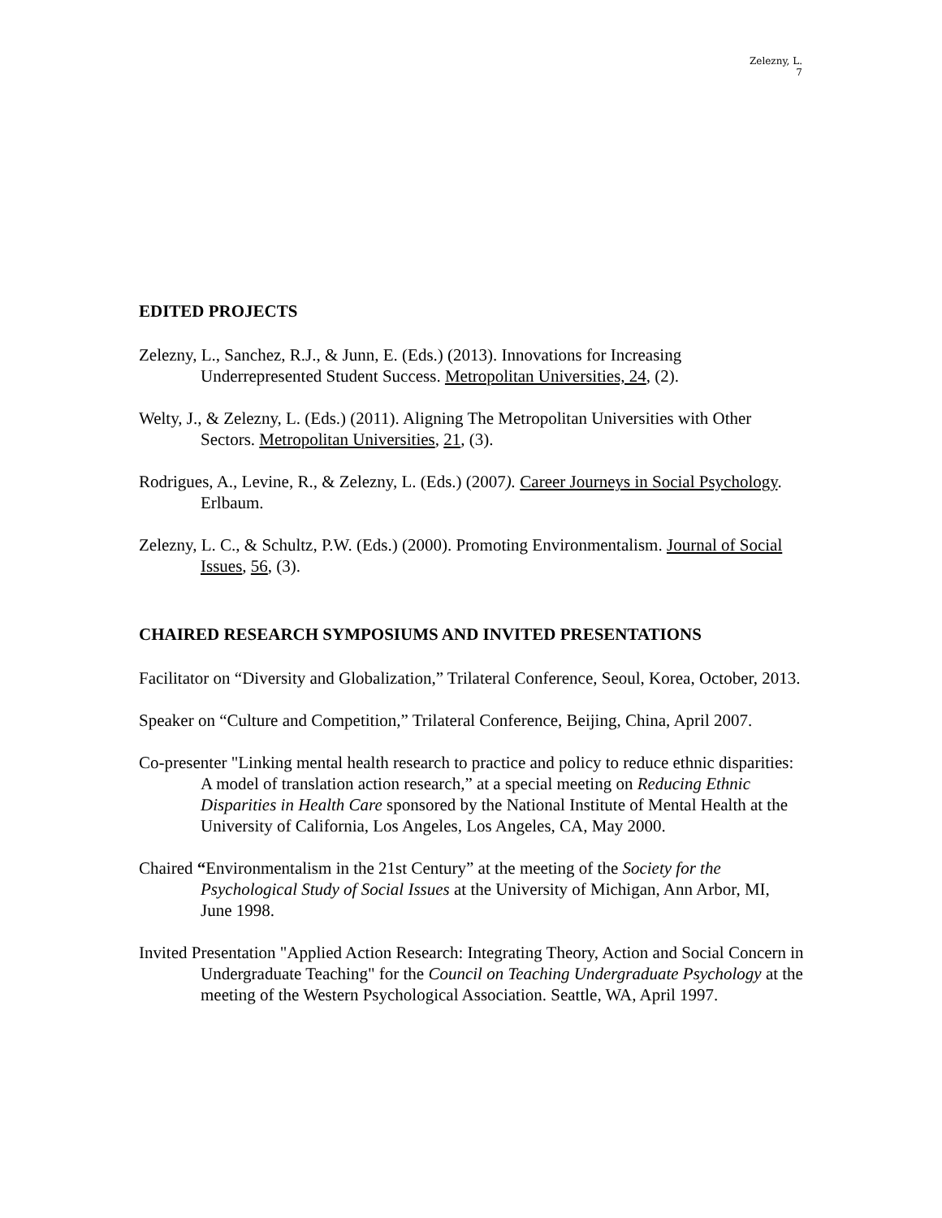Zelezny, L.
7
EDITED PROJECTS
Zelezny, L., Sanchez, R.J., & Junn, E. (Eds.) (2013). Innovations for Increasing Underrepresented Student Success. Metropolitan Universities, 24, (2).
Welty, J., & Zelezny, L. (Eds.) (2011). Aligning The Metropolitan Universities with Other Sectors. Metropolitan Universities, 21, (3).
Rodrigues, A., Levine, R., & Zelezny, L. (Eds.) (2007). Career Journeys in Social Psychology. Erlbaum.
Zelezny, L. C., & Schultz, P.W. (Eds.) (2000). Promoting Environmentalism. Journal of Social Issues, 56, (3).
CHAIRED RESEARCH SYMPOSIUMS AND INVITED PRESENTATIONS
Facilitator on “Diversity and Globalization,” Trilateral Conference, Seoul, Korea, October, 2013.
Speaker on “Culture and Competition,” Trilateral Conference, Beijing, China, April 2007.
Co-presenter "Linking mental health research to practice and policy to reduce ethnic disparities: A model of translation action research,” at a special meeting on Reducing Ethnic Disparities in Health Care sponsored by the National Institute of Mental Health at the University of California, Los Angeles, Los Angeles, CA, May 2000.
Chaired “Environmentalism in the 21st Century” at the meeting of the Society for the Psychological Study of Social Issues at the University of Michigan, Ann Arbor, MI, June 1998.
Invited Presentation "Applied Action Research: Integrating Theory, Action and Social Concern in Undergraduate Teaching" for the Council on Teaching Undergraduate Psychology at the meeting of the Western Psychological Association. Seattle, WA, April 1997.